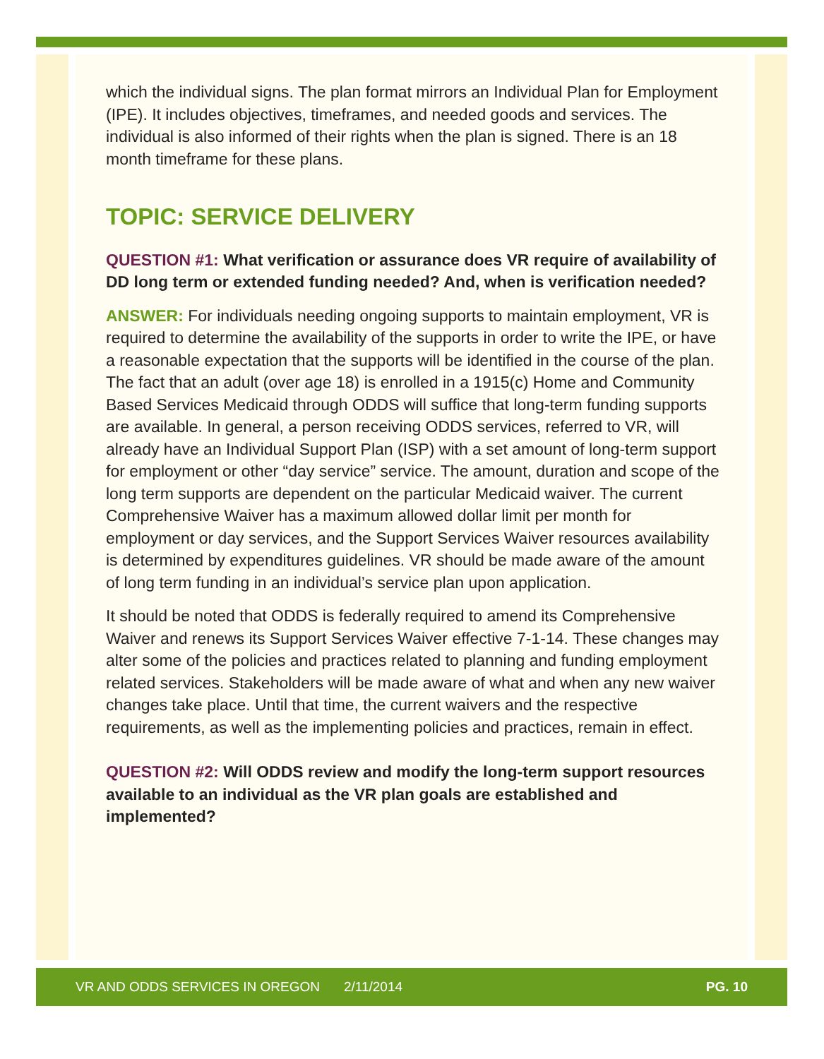which the individual signs. The plan format mirrors an Individual Plan for Employment (IPE). It includes objectives, timeframes, and needed goods and services. The individual is also informed of their rights when the plan is signed. There is an 18 month timeframe for these plans.
TOPIC: SERVICE DELIVERY
QUESTION #1: What verification or assurance does VR require of availability of DD long term or extended funding needed? And, when is verification needed?
ANSWER: For individuals needing ongoing supports to maintain employment, VR is required to determine the availability of the supports in order to write the IPE, or have a reasonable expectation that the supports will be identified in the course of the plan. The fact that an adult (over age 18) is enrolled in a 1915(c) Home and Community Based Services Medicaid through ODDS will suffice that long-term funding supports are available. In general, a person receiving ODDS services, referred to VR, will already have an Individual Support Plan (ISP) with a set amount of long-term support for employment or other “day service” service. The amount, duration and scope of the long term supports are dependent on the particular Medicaid waiver. The current Comprehensive Waiver has a maximum allowed dollar limit per month for employment or day services, and the Support Services Waiver resources availability is determined by expenditures guidelines. VR should be made aware of the amount of long term funding in an individual’s service plan upon application.
It should be noted that ODDS is federally required to amend its Comprehensive Waiver and renews its Support Services Waiver effective 7-1-14. These changes may alter some of the policies and practices related to planning and funding employment related services. Stakeholders will be made aware of what and when any new waiver changes take place. Until that time, the current waivers and the respective requirements, as well as the implementing policies and practices, remain in effect.
QUESTION #2: Will ODDS review and modify the long-term support resources available to an individual as the VR plan goals are established and implemented?
VR AND ODDS SERVICES IN OREGON 2/11/2014 PG. 10